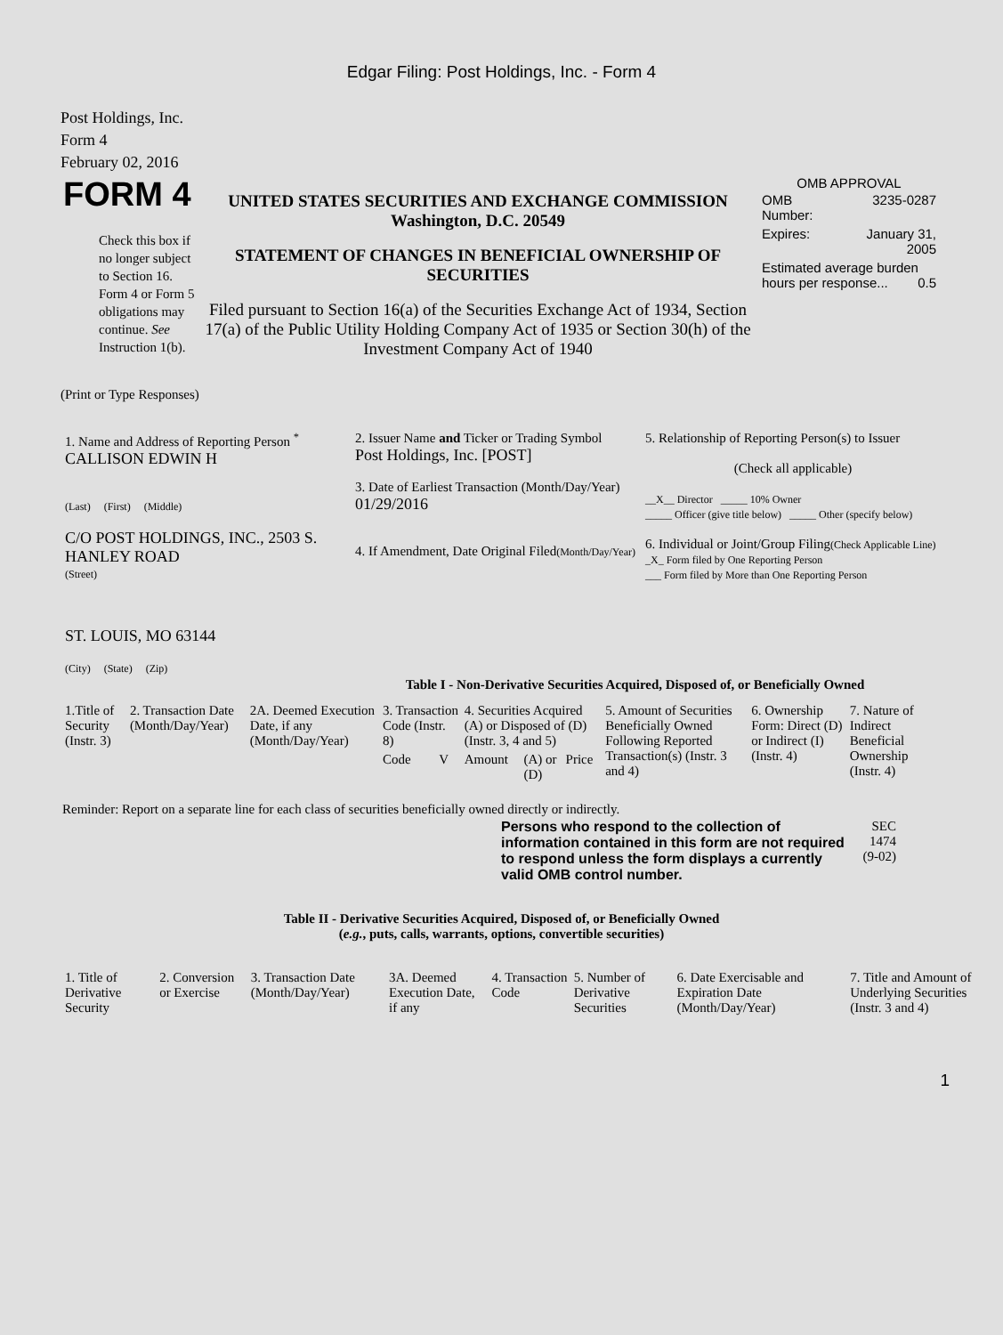Edgar Filing: Post Holdings, Inc. - Form 4
Post Holdings, Inc.
Form 4
February 02, 2016
| FORM 4 Check this box if no longer subject to Section 16. Form 4 or Form 5 obligations may continue. See Instruction 1(b). | UNITED STATES SECURITIES AND EXCHANGE COMMISSION Washington, D.C. 20549 STATEMENT OF CHANGES IN BENEFICIAL OWNERSHIP OF SECURITIES Filed pursuant to Section 16(a) of the Securities Exchange Act of 1934, Section 17(a) of the Public Utility Holding Company Act of 1935 or Section 30(h) of the Investment Company Act of 1940 | OMB APPROVAL / OMB Number: / 3235-0287 / / Expires: / January 31, 2005 / / Estimated average burden hours per response... 0.5 / / |
(Print or Type Responses)
| 1. Name and Address of Reporting Person <sup>*</sup> CALLISON EDWIN H (Last) (First) (Middle) C/O POST HOLDINGS, INC., 2503 S. HANLEY ROAD (Street) ST. LOUIS, MO 63144 (City) (State) (Zip) | 2. Issuer Name and Ticker or Trading Symbol Post Holdings, Inc. [POST] 3. Date of Earliest Transaction (Month/Day/Year) 01/29/2016 4. If Amendment, Date Original Filed (Month/Day/Year) | 5. Relationship of Reporting Person(s) to Issuer (Check all applicable) __X__ Director _____ 10% Owner _____ Officer (give title below) _____ Other (specify below) 6. Individual or Joint/Group Filing (Check Applicable Line) _X_ Form filed by One Reporting Person ___ Form filed by More than One Reporting Person |
Table I - Non-Derivative Securities Acquired, Disposed of, or Beneficially Owned
| 1.Title of Security (Instr. 3) | 2. Transaction Date (Month/Day/Year) | 2A. Deemed Execution Date, if any (Month/Day/Year) | 3. Transaction Code (Instr. 8) | | 4. Securities Acquired (A) or Disposed of (D) (Instr. 3, 4 and 5) | | | 5. Amount of Securities Beneficially Owned Following Reported Transaction(s) (Instr. 3 and 4) | 6. Ownership Form: Direct (D) or Indirect (I) (Instr. 4) | 7. Nature of Indirect Beneficial Ownership (Instr. 4) |
| --- | --- | --- | --- | --- | --- | --- | --- | --- | --- | --- |
| | | | Code | V | Amount | (A) or (D) | Price | | | |
Reminder: Report on a separate line for each class of securities beneficially owned directly or indirectly.
| Persons who respond to the collection of information contained in this form are not required to respond unless the form displays a currently valid OMB control number. | SEC 1474 (9-02) |
Table II - Derivative Securities Acquired, Disposed of, or Beneficially Owned
(e.g., puts, calls, warrants, options, convertible securities)
| 1. Title of Derivative Security | 2. Conversion or Exercise | 3. Transaction Date (Month/Day/Year) | 3A. Deemed Execution Date, if any | 4. Transaction Code | 5. Number of Derivative Securities | 6. Date Exercisable and Expiration Date (Month/Day/Year) | 7. Title and Amount of Underlying Securities (Instr. 3 and 4) |
| --- | --- | --- | --- | --- | --- | --- | --- |
1